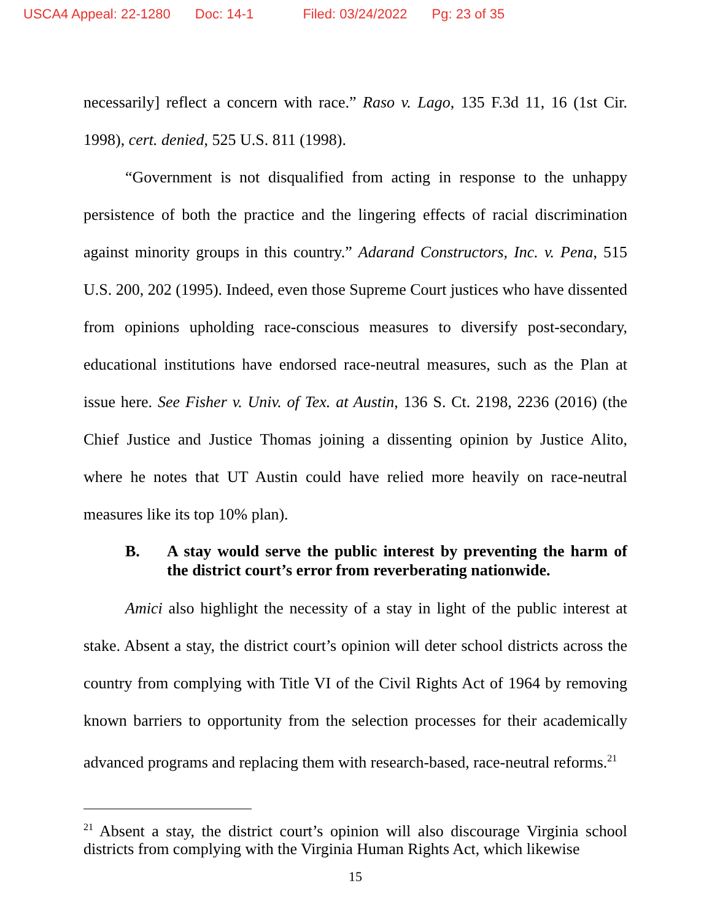USCA4 Appeal: 22-1280 Doc: 14-1 Filed: 03/24/2022 Pg: 23 of 35
necessarily] reflect a concern with race.” Raso v. Lago, 135 F.3d 11, 16 (1st Cir. 1998), cert. denied, 525 U.S. 811 (1998).
“Government is not disqualified from acting in response to the unhappy persistence of both the practice and the lingering effects of racial discrimination against minority groups in this country.” Adarand Constructors, Inc. v. Pena, 515 U.S. 200, 202 (1995). Indeed, even those Supreme Court justices who have dissented from opinions upholding race-conscious measures to diversify post-secondary, educational institutions have endorsed race-neutral measures, such as the Plan at issue here. See Fisher v. Univ. of Tex. at Austin, 136 S. Ct. 2198, 2236 (2016) (the Chief Justice and Justice Thomas joining a dissenting opinion by Justice Alito, where he notes that UT Austin could have relied more heavily on race-neutral measures like its top 10% plan).
B. A stay would serve the public interest by preventing the harm of the district court’s error from reverberating nationwide.
Amici also highlight the necessity of a stay in light of the public interest at stake. Absent a stay, the district court’s opinion will deter school districts across the country from complying with Title VI of the Civil Rights Act of 1964 by removing known barriers to opportunity from the selection processes for their academically advanced programs and replacing them with research-based, race-neutral reforms.<sup>21</sup>
<sup>21</sup> Absent a stay, the district court’s opinion will also discourage Virginia school districts from complying with the Virginia Human Rights Act, which likewise
15